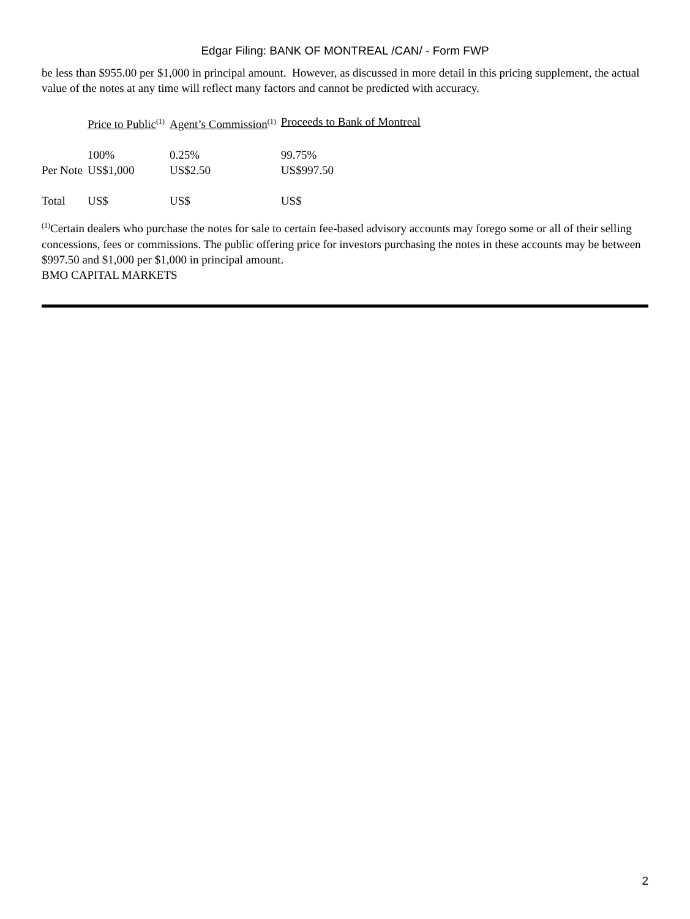Edgar Filing: BANK OF MONTREAL /CAN/ - Form FWP
be less than $955.00 per $1,000 in principal amount. However, as discussed in more detail in this pricing supplement, the actual value of the notes at any time will reflect many factors and cannot be predicted with accuracy.
| | Price to Public<sup>(1)</sup> | Agent’s Commission<sup>(1)</sup> | Proceeds to Bank of Montreal |
| | 100% | 0.25% | 99.75% |
| Per Note | US$1,000 | US$2.50 | US$997.50 |
| Total | US$ | US$ | US$ |
<sup>(1)</sup> Certain dealers who purchase the notes for sale to certain fee-based advisory accounts may forego some or all of their selling concessions, fees or commissions. The public offering price for investors purchasing the notes in these accounts may be between $997.50 and $1,000 per $1,000 in principal amount.
BMO CAPITAL MARKETS
2